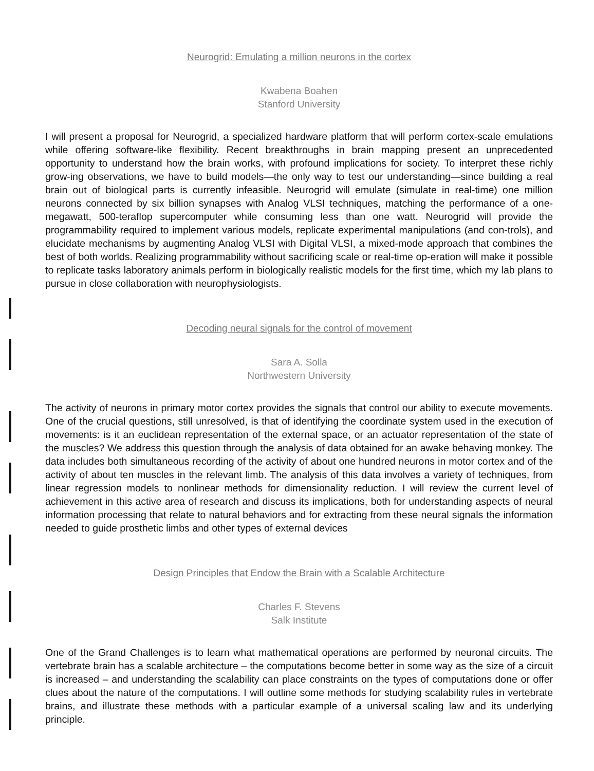Neurogrid: Emulating a million neurons in the cortex
Kwabena Boahen
Stanford University
I will present a proposal for Neurogrid, a specialized hardware platform that will perform cortex-scale emulations while offering software-like flexibility. Recent breakthroughs in brain mapping present an unprecedented opportunity to understand how the brain works, with profound implications for society. To interpret these richly grow-ing observations, we have to build models—the only way to test our understanding—since building a real brain out of biological parts is currently infeasible. Neurogrid will emulate (simulate in real-time) one million neurons connected by six billion synapses with Analog VLSI techniques, matching the performance of a one-megawatt, 500-teraflop supercomputer while consuming less than one watt. Neurogrid will provide the programmability required to implement various models, replicate experimental manipulations (and con-trols), and elucidate mechanisms by augmenting Analog VLSI with Digital VLSI, a mixed-mode approach that combines the best of both worlds. Realizing programmability without sacrificing scale or real-time op-eration will make it possible to replicate tasks laboratory animals perform in biologically realistic models for the first time, which my lab plans to pursue in close collaboration with neurophysiologists.
Decoding neural signals for the control of movement
Sara A. Solla
Northwestern University
The activity of neurons in primary motor cortex provides the signals that control our ability to execute movements. One of the crucial questions, still unresolved, is that of identifying the coordinate system used in the execution of movements: is it an euclidean representation of the external space, or an actuator representation of the state of the muscles? We address this question through the analysis of data obtained for an awake behaving monkey. The data includes both simultaneous recording of the activity of about one hundred neurons in motor cortex and of the activity of about ten muscles in the relevant limb. The analysis of this data involves a variety of techniques, from linear regression models to nonlinear methods for dimensionality reduction. I will review the current level of achievement in this active area of research and discuss its implications, both for understanding aspects of neural information processing that relate to natural behaviors and for extracting from these neural signals the information needed to guide prosthetic limbs and other types of external devices
Design Principles that Endow the Brain with a Scalable Architecture
Charles F. Stevens
Salk Institute
One of the Grand Challenges is to learn what mathematical operations are performed by neuronal circuits. The vertebrate brain has a scalable architecture – the computations become better in some way as the size of a circuit is increased – and understanding the scalability can place constraints on the types of computations done or offer clues about the nature of the computations. I will outline some methods for studying scalability rules in vertebrate brains, and illustrate these methods with a particular example of a universal scaling law and its underlying principle.